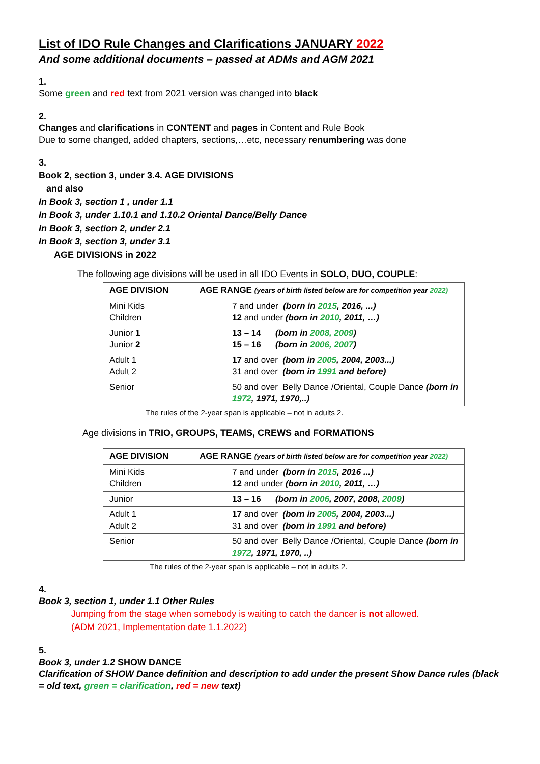List of IDO Rule Changes and Clarifications JANUARY 2022
And some additional documents – passed at ADMs and AGM 2021
1.
Some green and red text from 2021 version was changed into black
2.
Changes and clarifications in CONTENT and pages in Content and Rule Book
Due to some changed, added chapters, sections,…etc, necessary renumbering was done
3.
Book 2, section 3, under 3.4. AGE DIVISIONS
and also
In Book 3, section 1 , under 1.1
In Book 3, under 1.10.1 and 1.10.2 Oriental Dance/Belly Dance
In Book 3, section 2, under 2.1
In Book 3, section 3, under 3.1
AGE DIVISIONS in 2022
The following age divisions will be used in all IDO Events in SOLO, DUO, COUPLE:
| AGE DIVISION | AGE RANGE (years of birth listed below are for competition year 2022) |
| Mini Kids Children | 7 and under (born in 2015 , 2016, ...) 12 and under (born in 2010 , 2011, …) |
| Junior 1 Junior 2 | 13 – 14 (born in 2008, 2009 ) 15 – 16 (born in 2006, 2007 ) |
| Adult 1 Adult 2 | 17 and over (born in 2005 , 2004, 2003...) 31 and over (born in 1991 and before) |
| Senior | 50 and over Belly Dance /Oriental, Couple Dance (born in 1972 , 1971, 1970,..) |
The rules of the 2-year span is applicable – not in adults 2.
Age divisions in TRIO, GROUPS, TEAMS, CREWS and FORMATIONS
| AGE DIVISION | AGE RANGE (years of birth listed below are for competition year 2022) |
| Mini Kids Children | 7 and under (born in 2015 , 2016 ...) 12 and under (born in 2010 , 2011, …) |
| Junior | 13 – 16 (born in 2006 , 2007, 2008, 2009 ) |
| Adult 1 Adult 2 | 17 and over (born in 2005 , 2004, 2003...) 31 and over (born in 1991 and before) |
| Senior | 50 and over Belly Dance /Oriental, Couple Dance (born in 1972 , 1971, 1970, ..) |
The rules of the 2-year span is applicable – not in adults 2.
4.
Book 3, section 1, under 1.1 Other Rules
Jumping from the stage when somebody is waiting to catch the dancer is not allowed.
(ADM 2021, Implementation date 1.1.2022)
5.
Book 3, under 1.2 SHOW DANCE
Clarification of SHOW Dance definition and description to add under the present Show Dance rules (black = old text, green = clarification, red = new text)